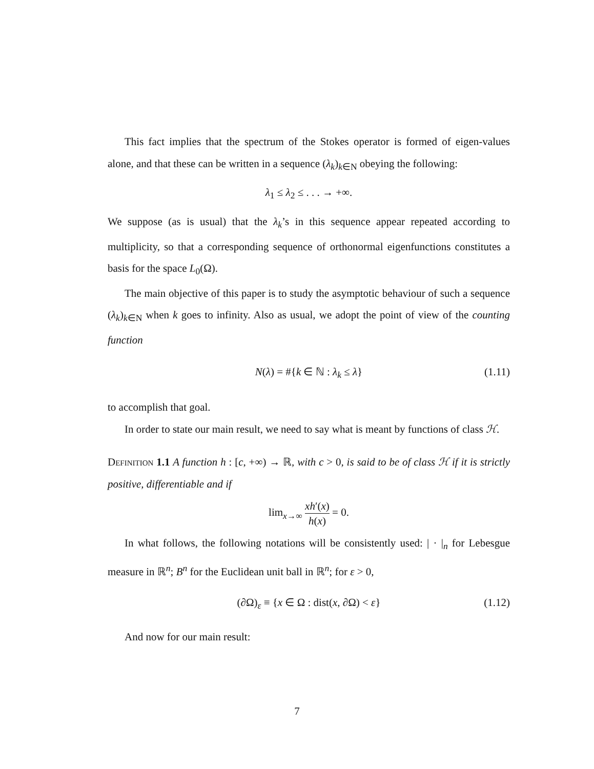This fact implies that the spectrum of the Stokes operator is formed of eigen-values alone, and that these can be written in a sequence (λ<sub>k</sub>)<sub>k∈N</sub> obeying the following:
λ<sub>1</sub> ≤ λ<sub>2</sub> ≤ . . . → +∞.
We suppose (as is usual) that the λ<sub>k</sub>’s in this sequence appear repeated according to multiplicity, so that a corresponding sequence of orthonormal eigenfunctions constitutes a basis for the space L<sub>0</sub>(Ω).
The main objective of this paper is to study the asymptotic behaviour of such a sequence (λ<sub>k</sub>)<sub>k∈N</sub> when k goes to infinity. Also as usual, we adopt the point of view of the counting function
N(λ) = #{k ∈ ℕ : λ<sub>k</sub> ≤ λ} (1.11)
to accomplish that goal.
In order to state our main result, we need to say what is meant by functions of class ℋ.
Definition 1.1 A function h : [c, +∞) → ℝ, with c > 0, is said to be of class ℋ if it is strictly positive, differentiable and if
lim<sub>x→∞</sub> xh′(x) h(x) = 0.
In what follows, the following notations will be consistently used: | · |<sub>n</sub> for Lebesgue measure in ℝ<sup>n</sup>; B<sup>n</sup> for the Euclidean unit ball in ℝ<sup>n</sup>; for ε > 0,
(∂Ω)<sub>ε</sub> ≡ {x ∈ Ω : dist(x, ∂Ω) < ε} (1.12)
And now for our main result:
7